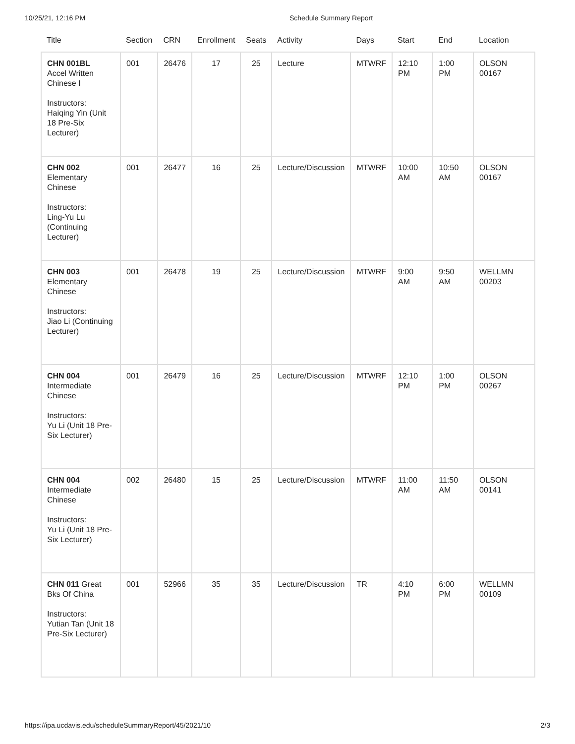10/25/21, 12:16 PM Schedule Summary Report
| Title | Section | CRN | Enrollment | Seats | Activity | Days | Start | End | Location |
| --- | --- | --- | --- | --- | --- | --- | --- | --- | --- |
| CHN 001BL Accel Written Chinese I Instructors: Haiqing Yin (Unit 18 Pre-Six Lecturer) | 001 | 26476 | 17 | 25 | Lecture | MTWRF | 12:10 PM | 1:00 PM | OLSON 00167 |
| CHN 002 Elementary Chinese Instructors: Ling-Yu Lu (Continuing Lecturer) | 001 | 26477 | 16 | 25 | Lecture/Discussion | MTWRF | 10:00 AM | 10:50 AM | OLSON 00167 |
| CHN 003 Elementary Chinese Instructors: Jiao Li (Continuing Lecturer) | 001 | 26478 | 19 | 25 | Lecture/Discussion | MTWRF | 9:00 AM | 9:50 AM | WELLMN 00203 |
| CHN 004 Intermediate Chinese Instructors: Yu Li (Unit 18 Pre-Six Lecturer) | 001 | 26479 | 16 | 25 | Lecture/Discussion | MTWRF | 12:10 PM | 1:00 PM | OLSON 00267 |
| CHN 004 Intermediate Chinese Instructors: Yu Li (Unit 18 Pre-Six Lecturer) | 002 | 26480 | 15 | 25 | Lecture/Discussion | MTWRF | 11:00 AM | 11:50 AM | OLSON 00141 |
| CHN 011 Great Bks Of China Instructors: Yutian Tan (Unit 18 Pre-Six Lecturer) | 001 | 52966 | 35 | 35 | Lecture/Discussion | TR | 4:10 PM | 6:00 PM | WELLMN 00109 |
https://ipa.ucdavis.edu/scheduleSummaryReport/45/2021/10 2/3